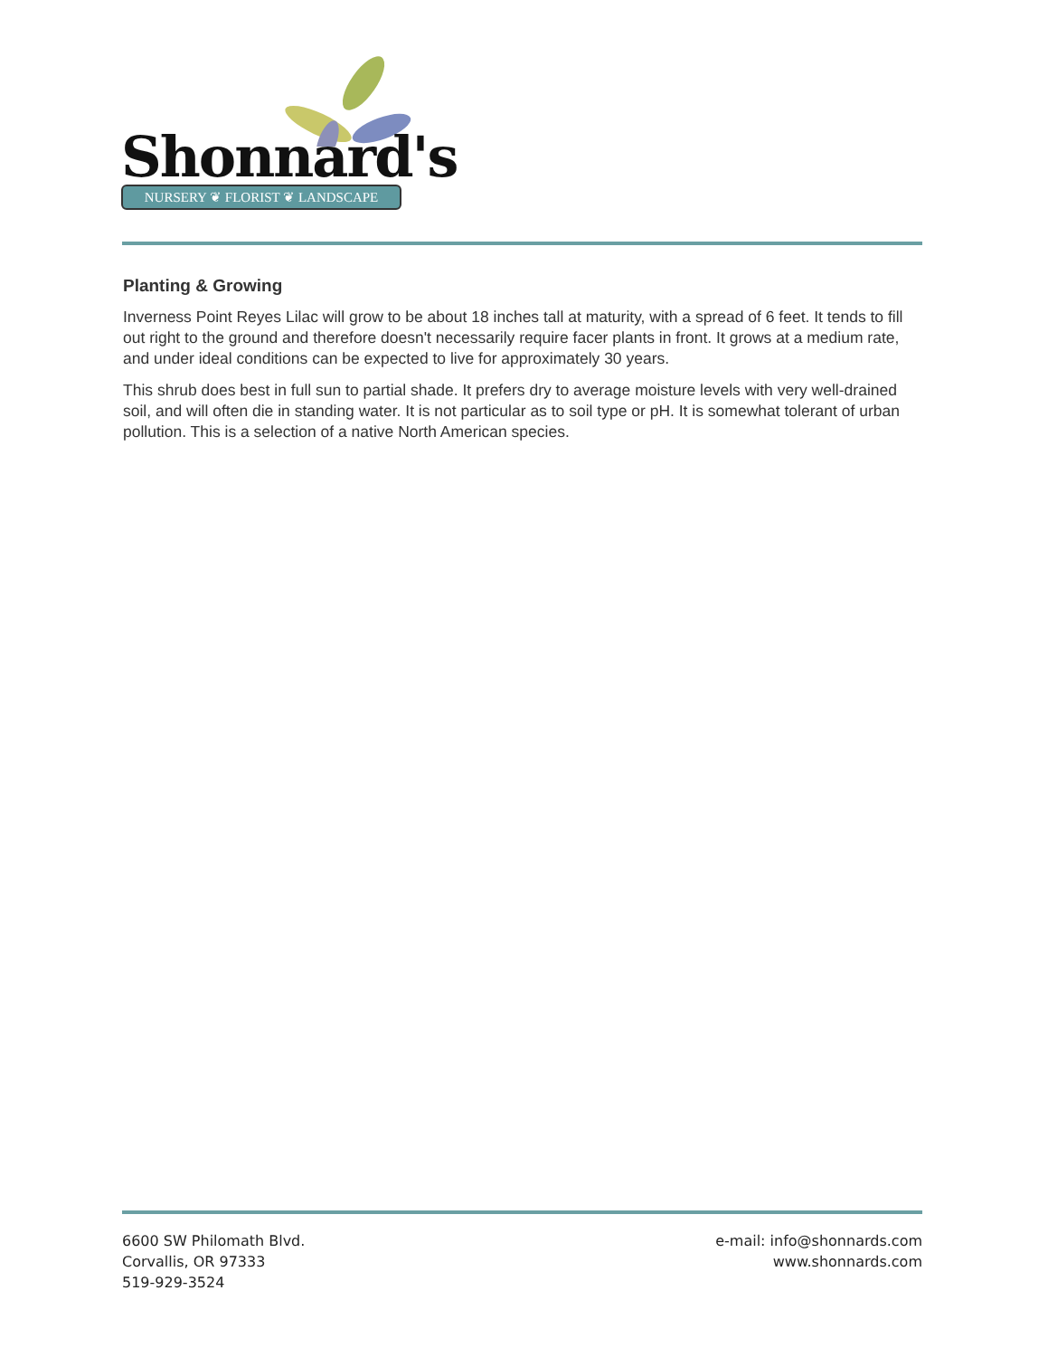Shonnard's
NURSERY ❦ FLORIST ❦ LANDSCAPE
Planting & Growing
Inverness Point Reyes Lilac will grow to be about 18 inches tall at maturity, with a spread of 6 feet. It tends to fill out right to the ground and therefore doesn't necessarily require facer plants in front. It grows at a medium rate, and under ideal conditions can be expected to live for approximately 30 years.
This shrub does best in full sun to partial shade. It prefers dry to average moisture levels with very well-drained soil, and will often die in standing water. It is not particular as to soil type or pH. It is somewhat tolerant of urban pollution. This is a selection of a native North American species.
6600 SW Philomath Blvd.
Corvallis, OR 97333
519-929-3524
e-mail: info@shonnards.com
www.shonnards.com